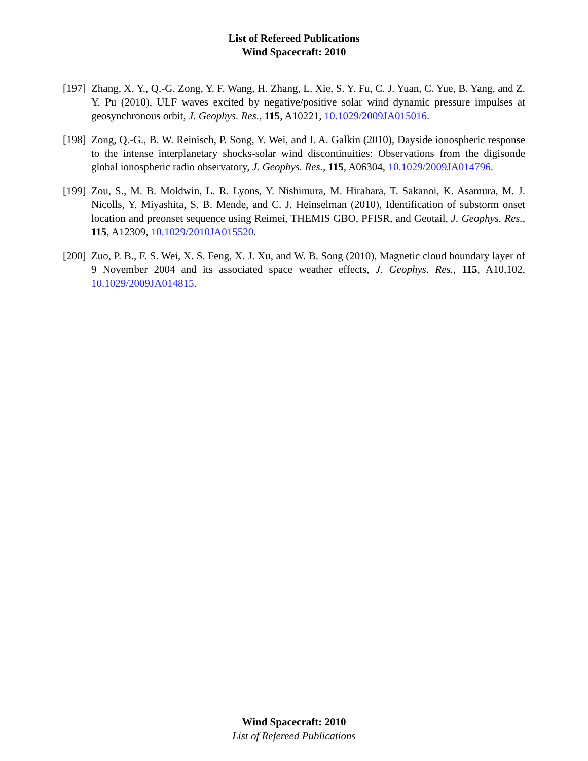List of Refereed Publications
Wind Spacecraft: 2010
[197]
Zhang, X. Y., Q.-G. Zong, Y. F. Wang, H. Zhang, L. Xie, S. Y. Fu, C. J. Yuan, C. Yue, B. Yang, and Z. Y. Pu (2010), ULF waves excited by negative/positive solar wind dynamic pressure impulses at geosynchronous orbit, J. Geophys. Res., 115, A10221, 10.1029/2009JA015016.
[198]
Zong, Q.-G., B. W. Reinisch, P. Song, Y. Wei, and I. A. Galkin (2010), Dayside ionospheric response to the intense interplanetary shocks-solar wind discontinuities: Observations from the digisonde global ionospheric radio observatory, J. Geophys. Res., 115, A06304, 10.1029/2009JA014796.
[199]
Zou, S., M. B. Moldwin, L. R. Lyons, Y. Nishimura, M. Hirahara, T. Sakanoi, K. Asamura, M. J. Nicolls, Y. Miyashita, S. B. Mende, and C. J. Heinselman (2010), Identification of substorm onset location and preonset sequence using Reimei, THEMIS GBO, PFISR, and Geotail, J. Geophys. Res., 115, A12309, 10.1029/2010JA015520.
[200]
Zuo, P. B., F. S. Wei, X. S. Feng, X. J. Xu, and W. B. Song (2010), Magnetic cloud boundary layer of 9 November 2004 and its associated space weather effects, J. Geophys. Res., 115, A10,102, 10.1029/2009JA014815.
Wind Spacecraft: 2010
List of Refereed Publications